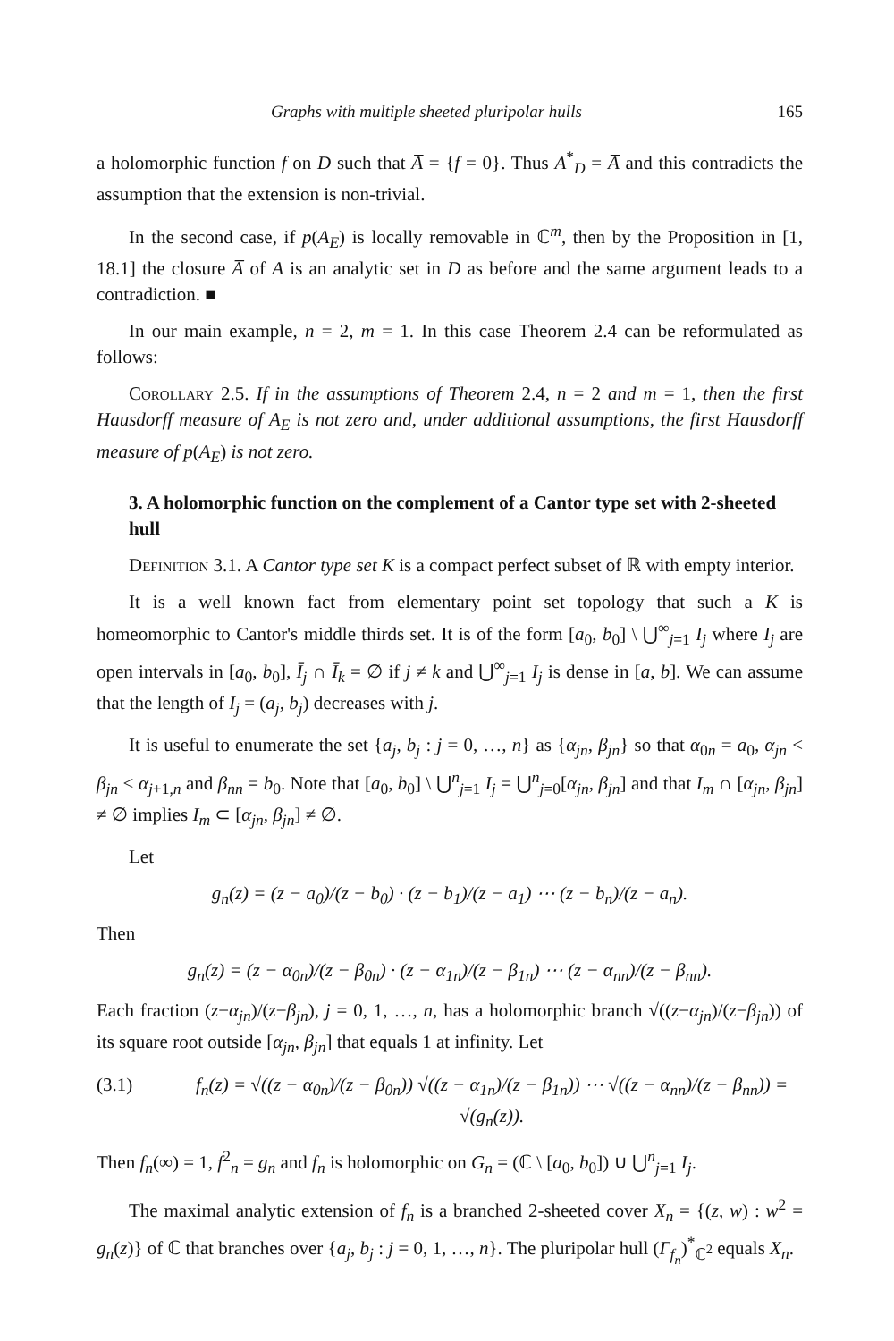Graphs with multiple sheeted pluripolar hulls 165
a holomorphic function f on D such that A̅ = {f = 0}. Thus A<sup>*</sup><sub>D</sub> = A̅ and this contradicts the assumption that the extension is non-trivial.
In the second case, if p(A<sub>E</sub>) is locally removable in ℂ<sup>m</sup>, then by the Proposition in [1, 18.1] the closure A̅ of A is an analytic set in D as before and the same argument leads to a contradiction. ■
In our main example, n = 2, m = 1. In this case Theorem 2.4 can be reformulated as follows:
Corollary 2.5. If in the assumptions of Theorem 2.4, n = 2 and m = 1, then the first Hausdorff measure of A<sub>E</sub> is not zero and, under additional assumptions, the first Hausdorff measure of p(A<sub>E</sub>) is not zero.
3. A holomorphic function on the complement of a Cantor type set with 2-sheeted hull
Definition 3.1. A Cantor type set K is a compact perfect subset of ℝ with empty interior.
It is a well known fact from elementary point set topology that such a K is homeomorphic to Cantor's middle thirds set. It is of the form [a<sub>0</sub>, b<sub>0</sub>] \ ⋃<sup>∞</sup><sub>j=1</sub> I<sub>j</sub> where I<sub>j</sub> are open intervals in [a<sub>0</sub>, b<sub>0</sub>], Ī<sub>j</sub> ∩ Ī<sub>k</sub> = ∅ if j ≠ k and ⋃<sup>∞</sup><sub>j=1</sub> I<sub>j</sub> is dense in [a, b]. We can assume that the length of I<sub>j</sub> = (a<sub>j</sub>, b<sub>j</sub>) decreases with j.
It is useful to enumerate the set {a<sub>j</sub>, b<sub>j</sub> : j = 0, …, n} as {α<sub>jn</sub>, β<sub>jn</sub>} so that α<sub>0n</sub> = a<sub>0</sub>, α<sub>jn</sub> < β<sub>jn</sub> < α<sub>j+1,n</sub> and β<sub>nn</sub> = b<sub>0</sub>. Note that [a<sub>0</sub>, b<sub>0</sub>] \ ⋃<sup>n</sup><sub>j=1</sub> I<sub>j</sub> = ⋃<sup>n</sup><sub>j=0</sub>[α<sub>jn</sub>, β<sub>jn</sub>] and that I<sub>m</sub> ∩ [α<sub>jn</sub>, β<sub>jn</sub>] ≠ ∅ implies I<sub>m</sub> ⊂ [α<sub>jn</sub>, β<sub>jn</sub>] ≠ ∅.
Let
g<sub>n</sub>(z) = (z − a<sub>0</sub>)/(z − b<sub>0</sub>) · (z − b<sub>1</sub>)/(z − a<sub>1</sub>) ⋯ (z − b<sub>n</sub>)/(z − a<sub>n</sub>).
Then
g<sub>n</sub>(z) = (z − α<sub>0n</sub>)/(z − β<sub>0n</sub>) · (z − α<sub>1n</sub>)/(z − β<sub>1n</sub>) ⋯ (z − α<sub>nn</sub>)/(z − β<sub>nn</sub>).
Each fraction (z−α<sub>jn</sub>)/(z−β<sub>jn</sub>), j = 0, 1, …, n, has a holomorphic branch √((z−α<sub>jn</sub>)/(z−β<sub>jn</sub>)) of its square root outside [α<sub>jn</sub>, β<sub>jn</sub>] that equals 1 at infinity. Let
(3.1) f<sub>n</sub>(z) = √((z − α<sub>0n</sub>)/(z − β<sub>0n</sub>)) √((z − α<sub>1n</sub>)/(z − β<sub>1n</sub>)) ⋯ √((z − α<sub>nn</sub>)/(z − β<sub>nn</sub>)) = √(g<sub>n</sub>(z)).
Then f<sub>n</sub>(∞) = 1, f<sup>2</sup><sub>n</sub> = g<sub>n</sub> and f<sub>n</sub> is holomorphic on G<sub>n</sub> = (ℂ \ [a<sub>0</sub>, b<sub>0</sub>]) ∪ ⋃<sup>n</sup><sub>j=1</sub> I<sub>j</sub>.
The maximal analytic extension of f<sub>n</sub> is a branched 2-sheeted cover X<sub>n</sub> = {(z, w) : w<sup>2</sup> = g<sub>n</sub>(z)} of ℂ that branches over {a<sub>j</sub>, b<sub>j</sub> : j = 0, 1, …, n}. The pluripolar hull (Γ<sub>f<sub>n</sub></sub>)<sup>*</sup><sub>ℂ<sup>2</sup></sub> equals X<sub>n</sub>.